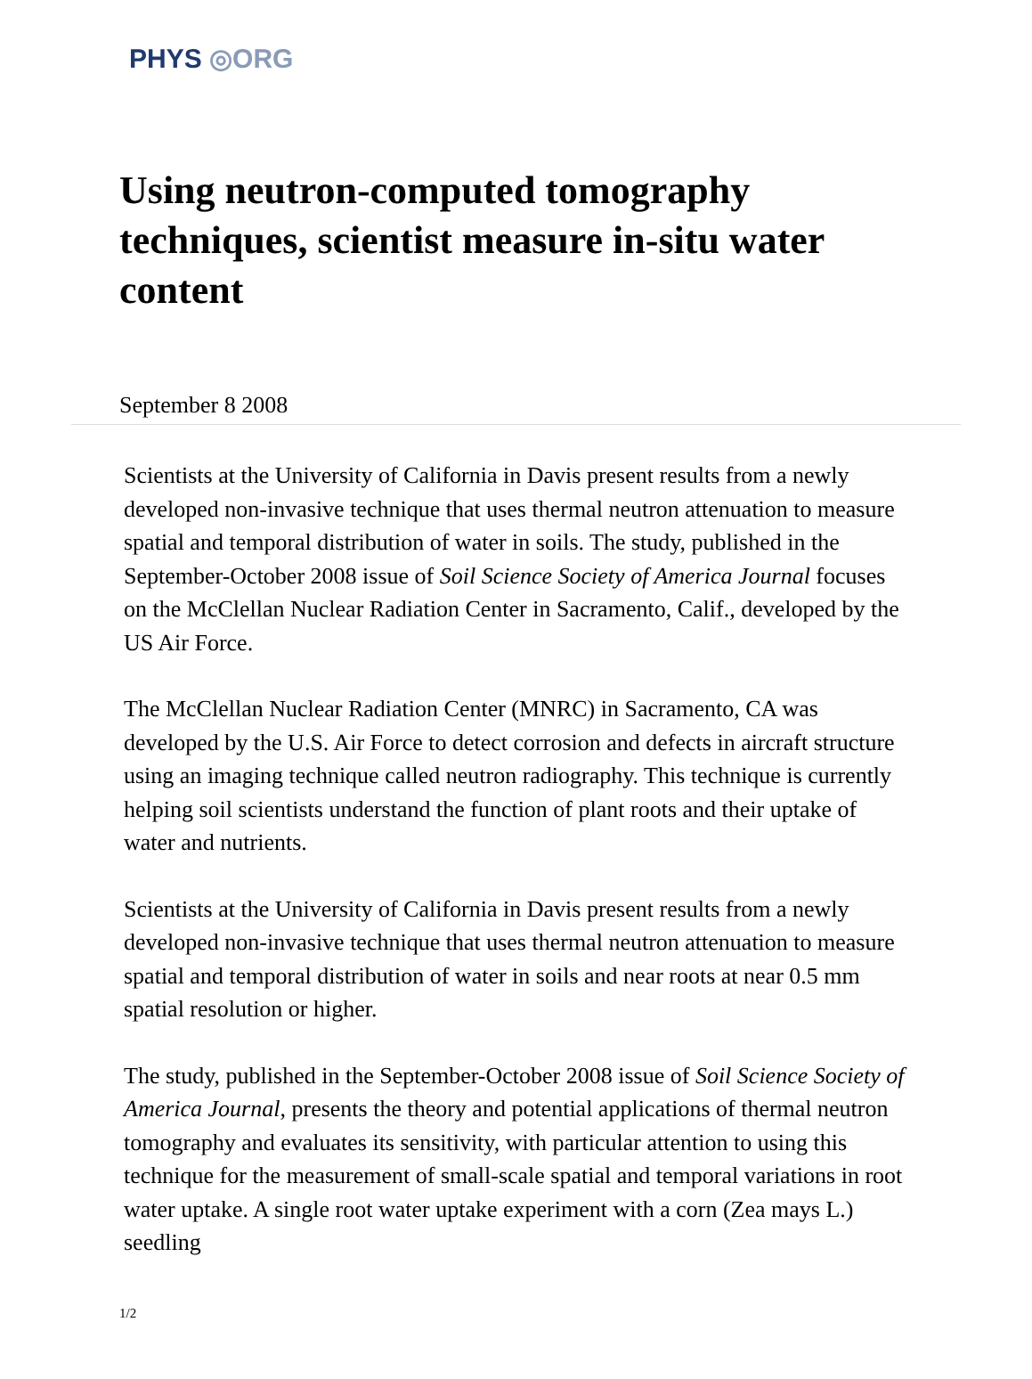PHYS ◎ORG
Using neutron-computed tomography techniques, scientist measure in-situ water content
September 8 2008
Scientists at the University of California in Davis present results from a newly developed non-invasive technique that uses thermal neutron attenuation to measure spatial and temporal distribution of water in soils. The study, published in the September-October 2008 issue of Soil Science Society of America Journal focuses on the McClellan Nuclear Radiation Center in Sacramento, Calif., developed by the US Air Force.
The McClellan Nuclear Radiation Center (MNRC) in Sacramento, CA was developed by the U.S. Air Force to detect corrosion and defects in aircraft structure using an imaging technique called neutron radiography. This technique is currently helping soil scientists understand the function of plant roots and their uptake of water and nutrients.
Scientists at the University of California in Davis present results from a newly developed non-invasive technique that uses thermal neutron attenuation to measure spatial and temporal distribution of water in soils and near roots at near 0.5 mm spatial resolution or higher.
The study, published in the September-October 2008 issue of Soil Science Society of America Journal, presents the theory and potential applications of thermal neutron tomography and evaluates its sensitivity, with particular attention to using this technique for the measurement of small-scale spatial and temporal variations in root water uptake. A single root water uptake experiment with a corn (Zea mays L.) seedling
1/2